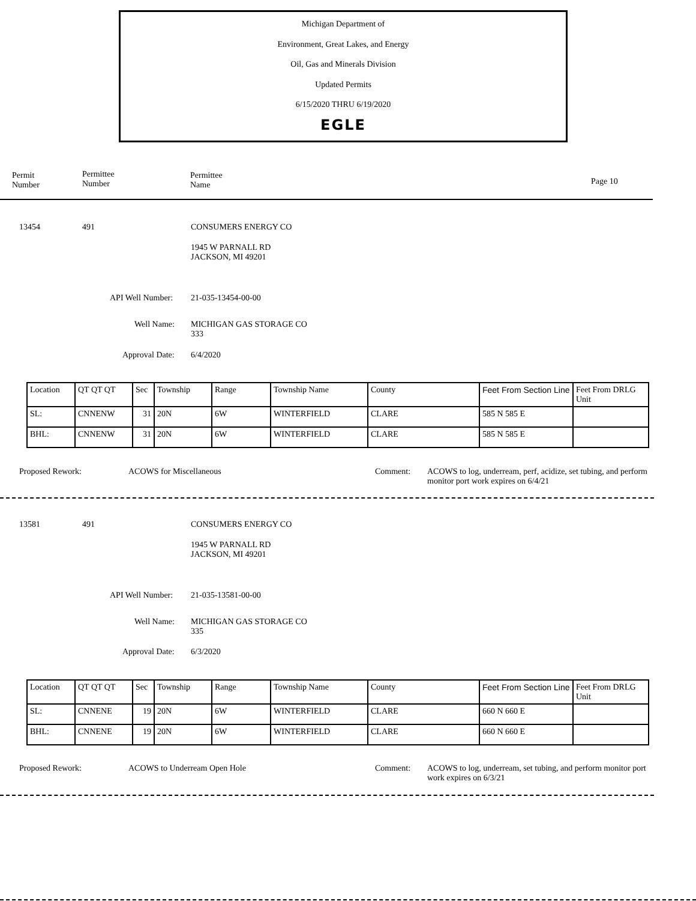Michigan Department of
Environment, Great Lakes, and Energy
Oil, Gas and Minerals Division
Updated Permits
6/15/2020 THRU 6/19/2020
EGLE
Permit
Number
Permittee
Number
Permittee
Name
Page 10
13454 491 CONSUMERS ENERGY CO
1945 W PARNALL RD
JACKSON, MI 49201
API Well Number: 21-035-13454-00-00
Well Name:
MICHIGAN GAS STORAGE CO
333
Approval Date: 6/4/2020
| Location | QT QT QT | Sec | Township | Range | Township Name | County | Feet From Section Line | Feet From DRLG Unit |
| SL: | CNNENW | 31 | 20N | 6W | WINTERFIELD | CLARE | 585 N 585 E | |
| BHL: | CNNENW | 31 | 20N | 6W | WINTERFIELD | CLARE | 585 N 585 E | |
Proposed Rework: ACOWS for Miscellaneous Comment:
ACOWS to log, underream, perf, acidize, set tubing, and perform monitor port work expires on 6/4/21
13581 491 CONSUMERS ENERGY CO
1945 W PARNALL RD
JACKSON, MI 49201
API Well Number: 21-035-13581-00-00
Well Name:
MICHIGAN GAS STORAGE CO
335
Approval Date: 6/3/2020
| Location | QT QT QT | Sec | Township | Range | Township Name | County | Feet From Section Line | Feet From DRLG Unit |
| SL: | CNNENE | 19 | 20N | 6W | WINTERFIELD | CLARE | 660 N 660 E | |
| BHL: | CNNENE | 19 | 20N | 6W | WINTERFIELD | CLARE | 660 N 660 E | |
Proposed Rework: ACOWS to Underream Open Hole Comment:
ACOWS to log, underream, set tubing, and perform monitor port work expires on 6/3/21